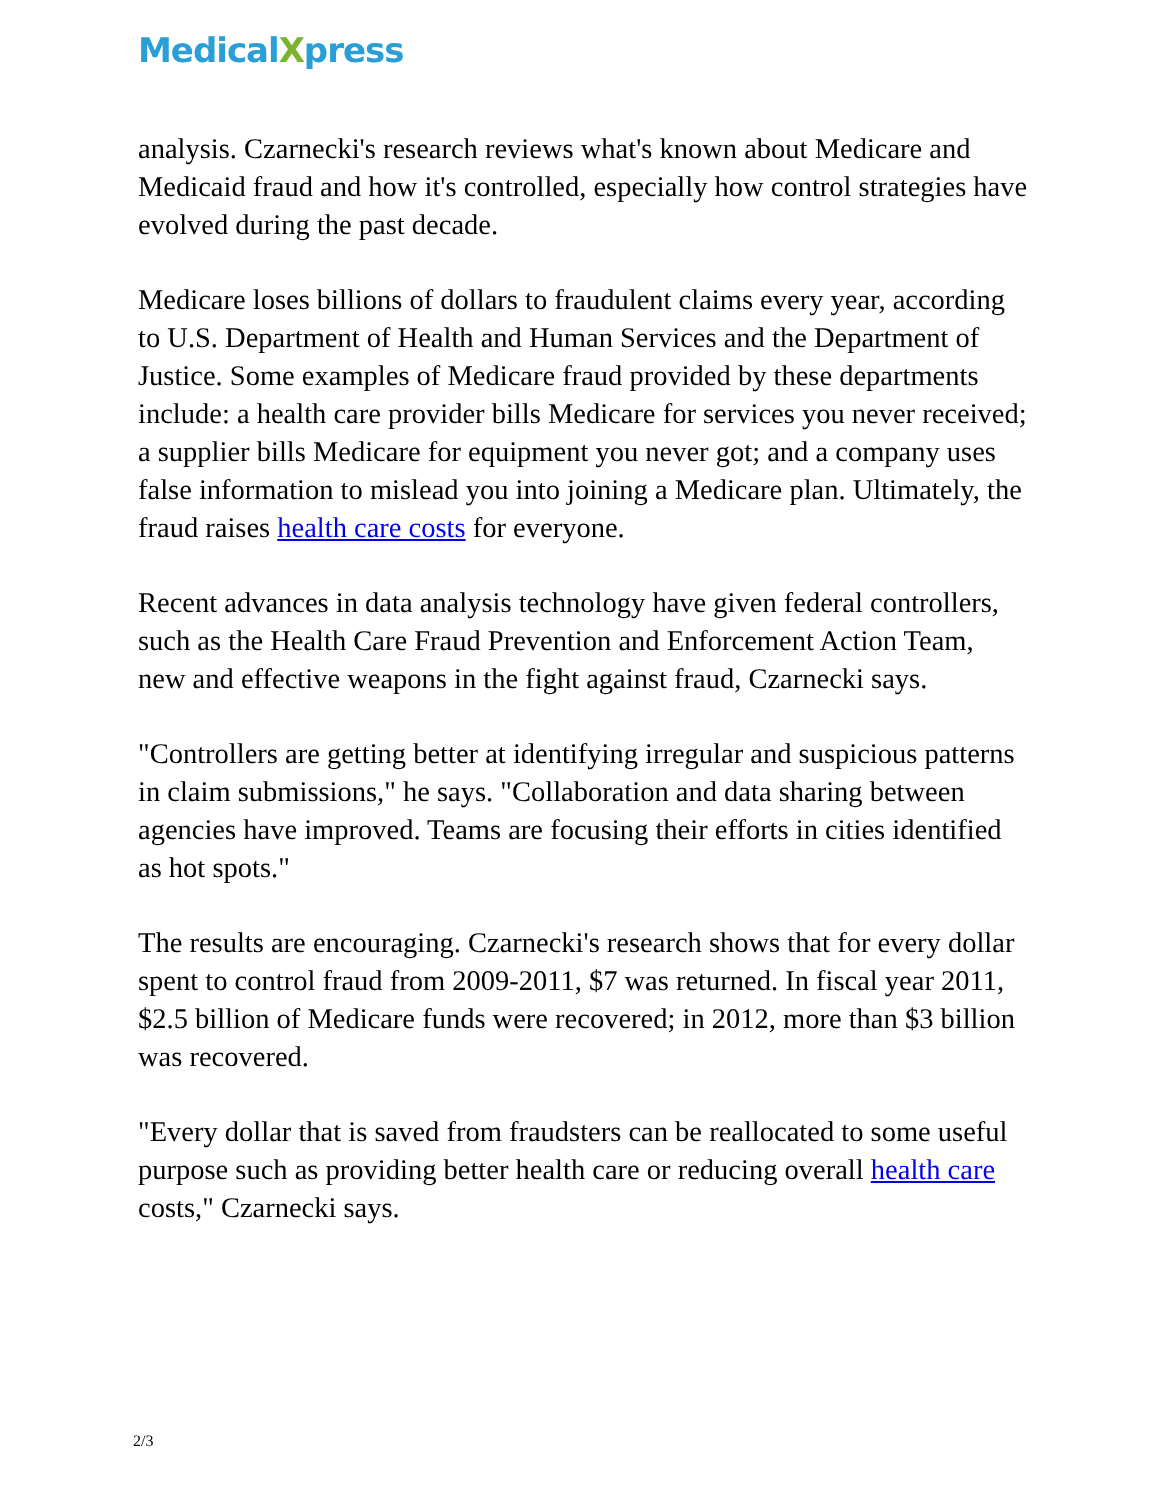MedicalXpress
analysis. Czarnecki's research reviews what's known about Medicare and Medicaid fraud and how it's controlled, especially how control strategies have evolved during the past decade.
Medicare loses billions of dollars to fraudulent claims every year, according to U.S. Department of Health and Human Services and the Department of Justice. Some examples of Medicare fraud provided by these departments include: a health care provider bills Medicare for services you never received; a supplier bills Medicare for equipment you never got; and a company uses false information to mislead you into joining a Medicare plan. Ultimately, the fraud raises health care costs for everyone.
Recent advances in data analysis technology have given federal controllers, such as the Health Care Fraud Prevention and Enforcement Action Team, new and effective weapons in the fight against fraud, Czarnecki says.
"Controllers are getting better at identifying irregular and suspicious patterns in claim submissions," he says. "Collaboration and data sharing between agencies have improved. Teams are focusing their efforts in cities identified as hot spots."
The results are encouraging. Czarnecki's research shows that for every dollar spent to control fraud from 2009-2011, $7 was returned. In fiscal year 2011, $2.5 billion of Medicare funds were recovered; in 2012, more than $3 billion was recovered.
"Every dollar that is saved from fraudsters can be reallocated to some useful purpose such as providing better health care or reducing overall health care costs," Czarnecki says.
2/3